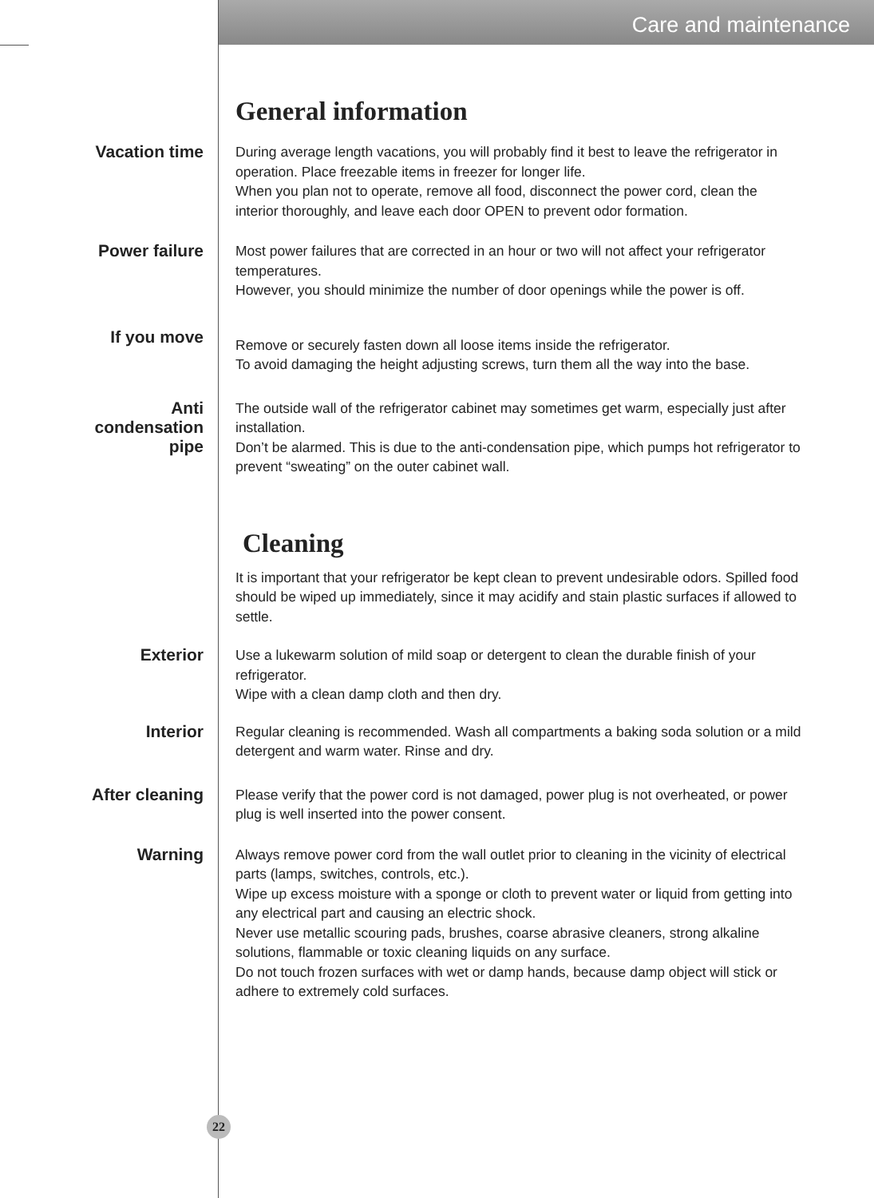Care and maintenance
General information
Vacation time
During average length vacations, you will probably find it best to leave the refrigerator in operation. Place freezable items in freezer for longer life.
When you plan not to operate, remove all food, disconnect the power cord, clean the interior thoroughly, and leave each door OPEN to prevent odor formation.
Power failure
Most power failures that are corrected in an hour or two will not affect your refrigerator temperatures.
However, you should minimize the number of door openings while the power is off.
If you move
Remove or securely fasten down all loose items inside the refrigerator.
To avoid damaging the height adjusting screws, turn them all the way into the base.
Anti
condensation
pipe
The outside wall of the refrigerator cabinet may sometimes get warm, especially just after installation.
Don’t be alarmed. This is due to the anti-condensation pipe, which pumps hot refrigerator to prevent “sweating” on the outer cabinet wall.
Cleaning
It is important that your refrigerator be kept clean to prevent undesirable odors. Spilled food should be wiped up immediately, since it may acidify and stain plastic surfaces if allowed to settle.
Exterior
Use a lukewarm solution of mild soap or detergent to clean the durable finish of your refrigerator.
Wipe with a clean damp cloth and then dry.
Interior
Regular cleaning is recommended. Wash all compartments a baking soda solution or a mild detergent and warm water. Rinse and dry.
After cleaning
Please verify that the power cord is not damaged, power plug is not overheated, or power plug is well inserted into the power consent.
Warning
Always remove power cord from the wall outlet prior to cleaning in the vicinity of electrical parts (lamps, switches, controls, etc.).
Wipe up excess moisture with a sponge or cloth to prevent water or liquid from getting into any electrical part and causing an electric shock.
Never use metallic scouring pads, brushes, coarse abrasive cleaners, strong alkaline solutions, flammable or toxic cleaning liquids on any surface.
Do not touch frozen surfaces with wet or damp hands, because damp object will stick or adhere to extremely cold surfaces.
22